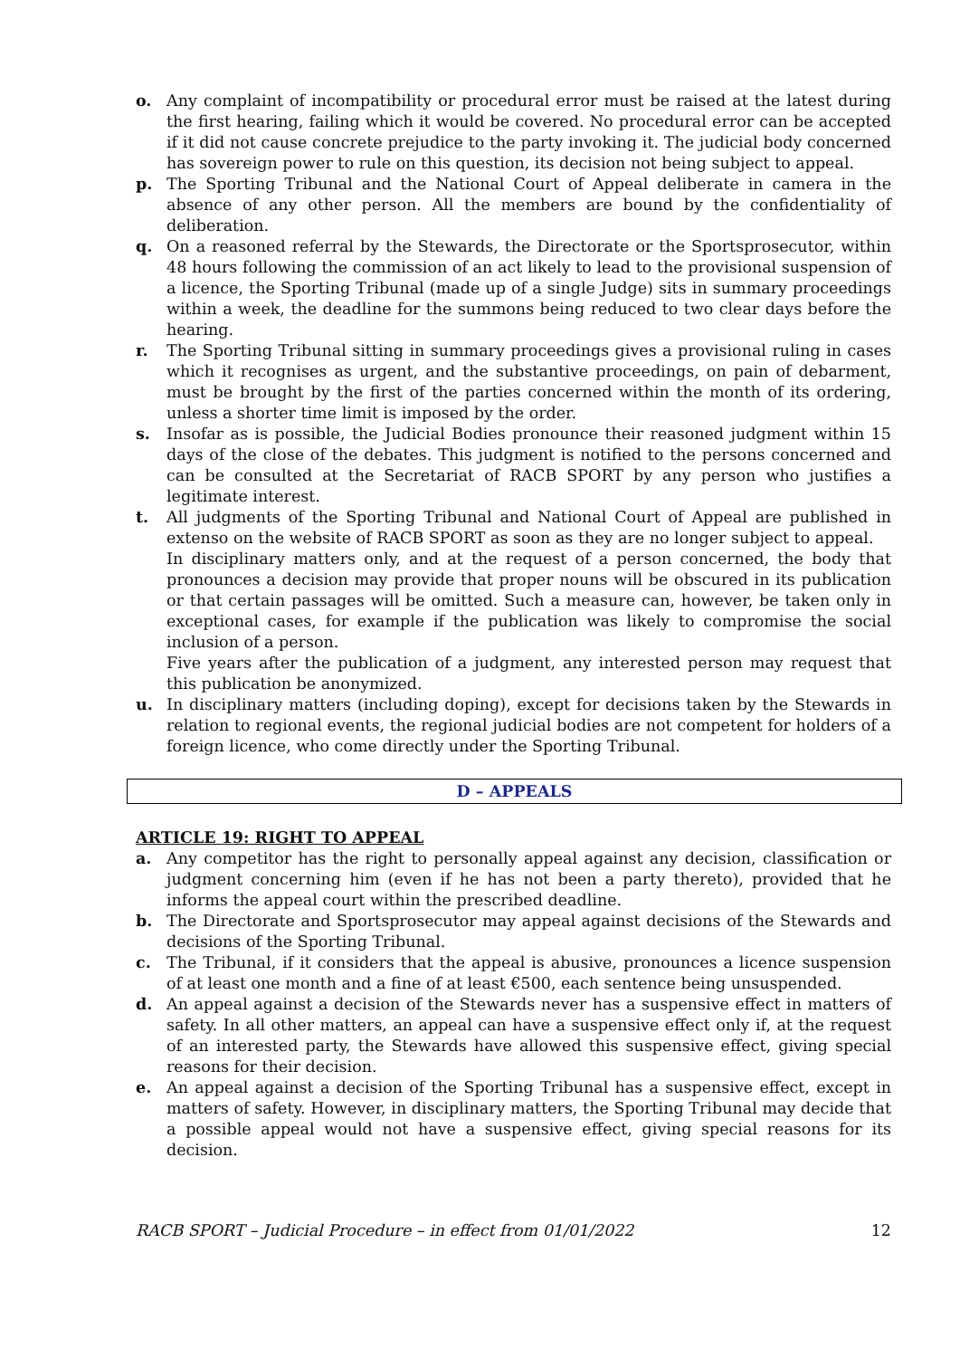o. Any complaint of incompatibility or procedural error must be raised at the latest during the first hearing, failing which it would be covered. No procedural error can be accepted if it did not cause concrete prejudice to the party invoking it. The judicial body concerned has sovereign power to rule on this question, its decision not being subject to appeal.
p. The Sporting Tribunal and the National Court of Appeal deliberate in camera in the absence of any other person. All the members are bound by the confidentiality of deliberation.
q. On a reasoned referral by the Stewards, the Directorate or the Sportsprosecutor, within 48 hours following the commission of an act likely to lead to the provisional suspension of a licence, the Sporting Tribunal (made up of a single Judge) sits in summary proceedings within a week, the deadline for the summons being reduced to two clear days before the hearing.
r. The Sporting Tribunal sitting in summary proceedings gives a provisional ruling in cases which it recognises as urgent, and the substantive proceedings, on pain of debarment, must be brought by the first of the parties concerned within the month of its ordering, unless a shorter time limit is imposed by the order.
s. Insofar as is possible, the Judicial Bodies pronounce their reasoned judgment within 15 days of the close of the debates. This judgment is notified to the persons concerned and can be consulted at the Secretariat of RACB SPORT by any person who justifies a legitimate interest.
t. All judgments of the Sporting Tribunal and National Court of Appeal are published in extenso on the website of RACB SPORT as soon as they are no longer subject to appeal.
In disciplinary matters only, and at the request of a person concerned, the body that pronounces a decision may provide that proper nouns will be obscured in its publication or that certain passages will be omitted. Such a measure can, however, be taken only in exceptional cases, for example if the publication was likely to compromise the social inclusion of a person.
Five years after the publication of a judgment, any interested person may request that this publication be anonymized.
u. In disciplinary matters (including doping), except for decisions taken by the Stewards in relation to regional events, the regional judicial bodies are not competent for holders of a foreign licence, who come directly under the Sporting Tribunal.
D – APPEALS
ARTICLE 19: RIGHT TO APPEAL
a. Any competitor has the right to personally appeal against any decision, classification or judgment concerning him (even if he has not been a party thereto), provided that he informs the appeal court within the prescribed deadline.
b. The Directorate and Sportsprosecutor may appeal against decisions of the Stewards and decisions of the Sporting Tribunal.
c. The Tribunal, if it considers that the appeal is abusive, pronounces a licence suspension of at least one month and a fine of at least €500, each sentence being unsuspended.
d. An appeal against a decision of the Stewards never has a suspensive effect in matters of safety. In all other matters, an appeal can have a suspensive effect only if, at the request of an interested party, the Stewards have allowed this suspensive effect, giving special reasons for their decision.
e. An appeal against a decision of the Sporting Tribunal has a suspensive effect, except in matters of safety. However, in disciplinary matters, the Sporting Tribunal may decide that a possible appeal would not have a suspensive effect, giving special reasons for its decision.
RACB SPORT – Judicial Procedure – in effect from 01/01/2022 12